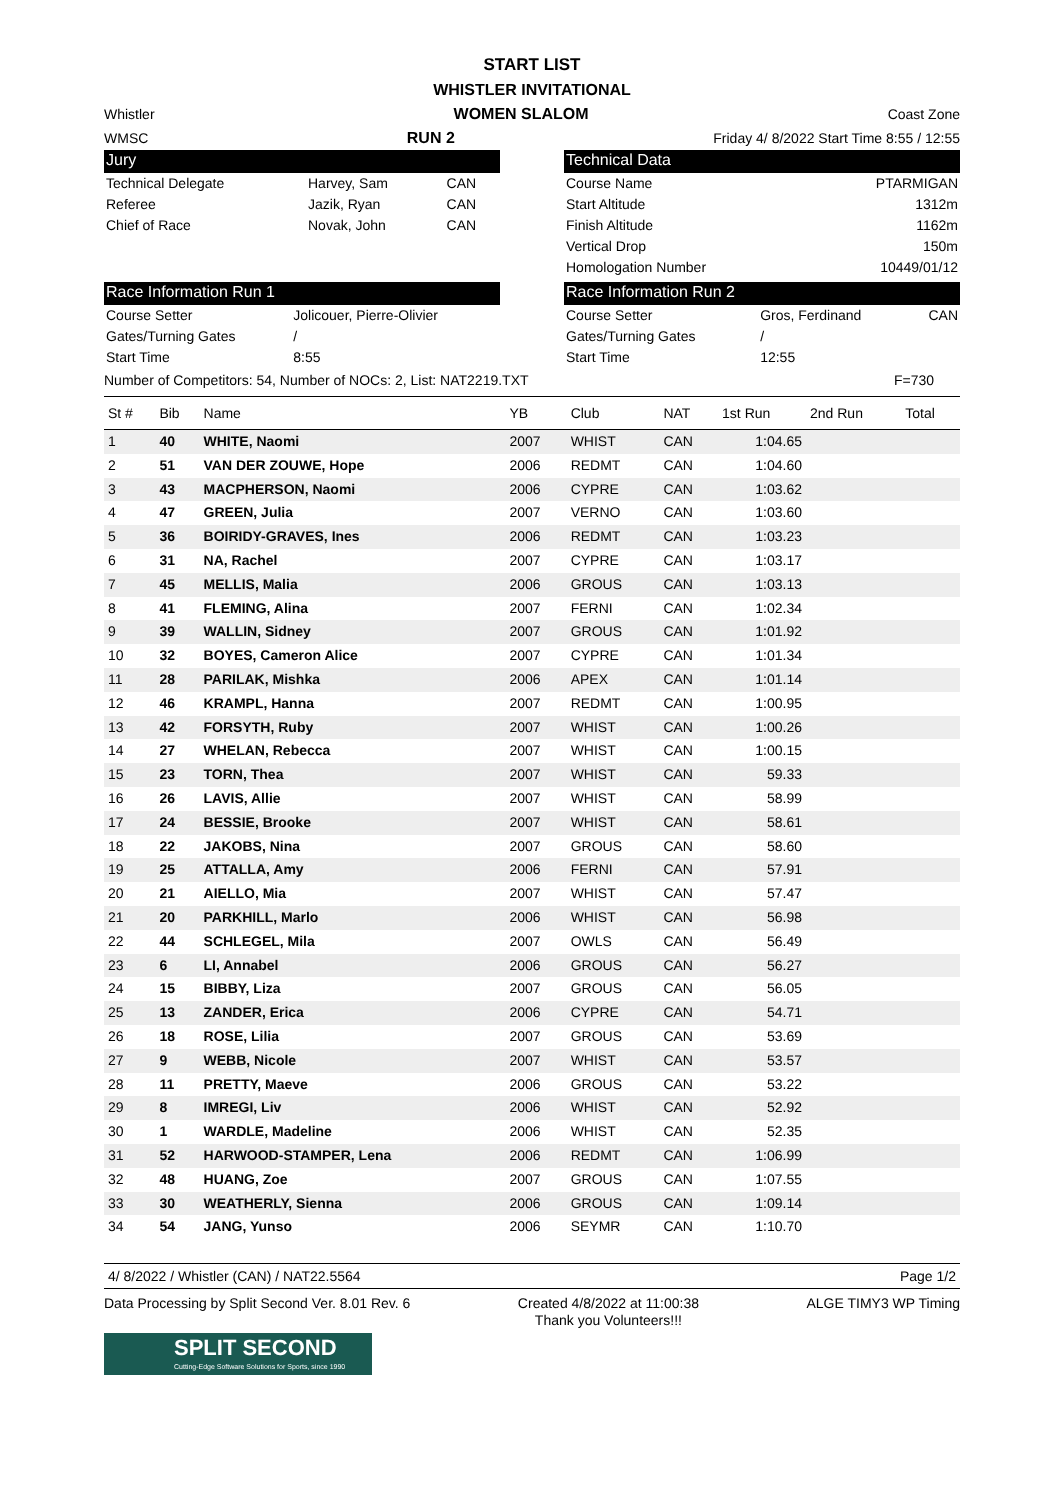START LIST
WHISTLER INVITATIONAL
Whistler WOMEN SLALOM Coast Zone
WMSC RUN 2 Friday 4/ 8/2022 Start Time 8:55 / 12:55
Jury
| Technical Delegate | Harvey, Sam | CAN |
| Referee | Jazik, Ryan | CAN |
| Chief of Race | Novak, John | CAN |
Technical Data
| Course Name | PTARMIGAN |
| Start Altitude | 1312m |
| Finish Altitude | 1162m |
| Vertical Drop | 150m |
| Homologation Number | 10449/01/12 |
Race Information Run 1
| Course Setter | Jolicouer, Pierre-Olivier |
| Gates/Turning Gates | / |
| Start Time | 8:55 |
Race Information Run 2
| Course Setter | Gros, Ferdinand | CAN |
| Gates/Turning Gates | / | |
| Start Time | 12:55 | |
Number of Competitors: 54, Number of NOCs: 2, List: NAT2219.TXT F=730
| St # | Bib | Name | YB | Club | NAT | 1st Run | 2nd Run | Total |
| --- | --- | --- | --- | --- | --- | --- | --- | --- |
| 1 | 40 | WHITE, Naomi | 2007 | WHIST | CAN | 1:04.65 | | |
| 2 | 51 | VAN DER ZOUWE, Hope | 2006 | REDMT | CAN | 1:04.60 | | |
| 3 | 43 | MACPHERSON, Naomi | 2006 | CYPRE | CAN | 1:03.62 | | |
| 4 | 47 | GREEN, Julia | 2007 | VERNO | CAN | 1:03.60 | | |
| 5 | 36 | BOIRIDY-GRAVES, Ines | 2006 | REDMT | CAN | 1:03.23 | | |
| 6 | 31 | NA, Rachel | 2007 | CYPRE | CAN | 1:03.17 | | |
| 7 | 45 | MELLIS, Malia | 2006 | GROUS | CAN | 1:03.13 | | |
| 8 | 41 | FLEMING, Alina | 2007 | FERNI | CAN | 1:02.34 | | |
| 9 | 39 | WALLIN, Sidney | 2007 | GROUS | CAN | 1:01.92 | | |
| 10 | 32 | BOYES, Cameron Alice | 2007 | CYPRE | CAN | 1:01.34 | | |
| 11 | 28 | PARILAK, Mishka | 2006 | APEX | CAN | 1:01.14 | | |
| 12 | 46 | KRAMPL, Hanna | 2007 | REDMT | CAN | 1:00.95 | | |
| 13 | 42 | FORSYTH, Ruby | 2007 | WHIST | CAN | 1:00.26 | | |
| 14 | 27 | WHELAN, Rebecca | 2007 | WHIST | CAN | 1:00.15 | | |
| 15 | 23 | TORN, Thea | 2007 | WHIST | CAN | 59.33 | | |
| 16 | 26 | LAVIS, Allie | 2007 | WHIST | CAN | 58.99 | | |
| 17 | 24 | BESSIE, Brooke | 2007 | WHIST | CAN | 58.61 | | |
| 18 | 22 | JAKOBS, Nina | 2007 | GROUS | CAN | 58.60 | | |
| 19 | 25 | ATTALLA, Amy | 2006 | FERNI | CAN | 57.91 | | |
| 20 | 21 | AIELLO, Mia | 2007 | WHIST | CAN | 57.47 | | |
| 21 | 20 | PARKHILL, Marlo | 2006 | WHIST | CAN | 56.98 | | |
| 22 | 44 | SCHLEGEL, Mila | 2007 | OWLS | CAN | 56.49 | | |
| 23 | 6 | LI, Annabel | 2006 | GROUS | CAN | 56.27 | | |
| 24 | 15 | BIBBY, Liza | 2007 | GROUS | CAN | 56.05 | | |
| 25 | 13 | ZANDER, Erica | 2006 | CYPRE | CAN | 54.71 | | |
| 26 | 18 | ROSE, Lilia | 2007 | GROUS | CAN | 53.69 | | |
| 27 | 9 | WEBB, Nicole | 2007 | WHIST | CAN | 53.57 | | |
| 28 | 11 | PRETTY, Maeve | 2006 | GROUS | CAN | 53.22 | | |
| 29 | 8 | IMREGI, Liv | 2006 | WHIST | CAN | 52.92 | | |
| 30 | 1 | WARDLE, Madeline | 2006 | WHIST | CAN | 52.35 | | |
| 31 | 52 | HARWOOD-STAMPER, Lena | 2006 | REDMT | CAN | 1:06.99 | | |
| 32 | 48 | HUANG, Zoe | 2007 | GROUS | CAN | 1:07.55 | | |
| 33 | 30 | WEATHERLY, Sienna | 2006 | GROUS | CAN | 1:09.14 | | |
| 34 | 54 | JANG, Yunso | 2006 | SEYMR | CAN | 1:10.70 | | |
4/ 8/2022 / Whistler (CAN) / NAT22.5564 Page 1/2
Data Processing by Split Second Ver. 8.01 Rev. 6 Created 4/8/2022 at 11:00:38
Thank you Volunteers!!! ALGE TIMY3 WP Timing
SPLIT SECOND
Cutting-Edge Software Solutions for Sports, since 1990